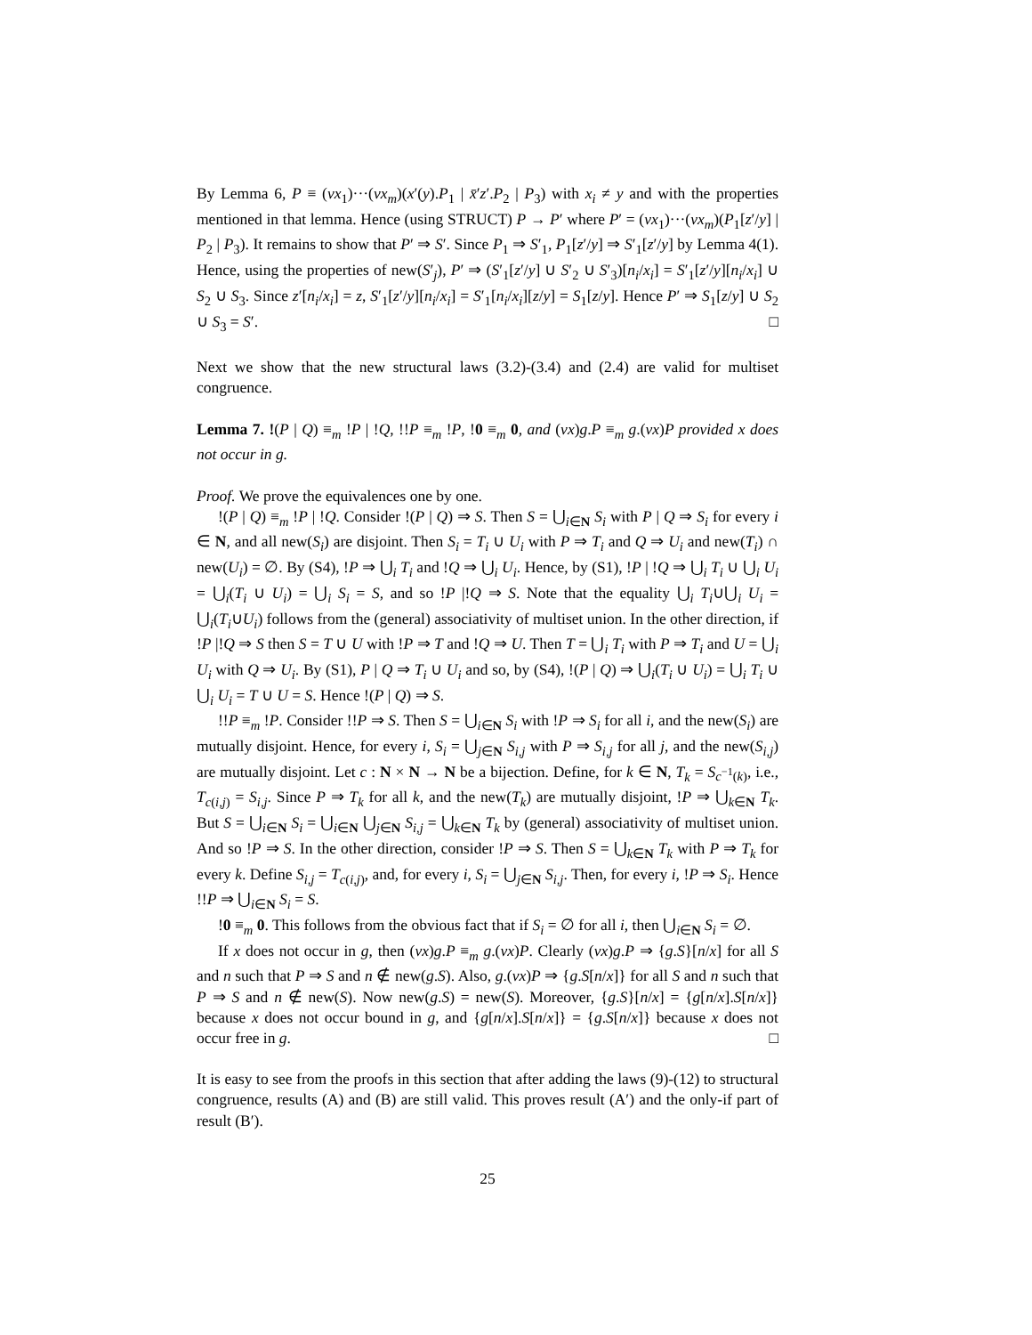By Lemma 6, P ≡ (νx<sub>1</sub>)···(νx<sub>m</sub>)(x′(y).P<sub>1</sub> | x̄′z′.P<sub>2</sub> | P<sub>3</sub>) with x<sub>i</sub> ≠ y and with the properties mentioned in that lemma. Hence (using STRUCT) P → P′ where P′ = (νx<sub>1</sub>)···(νx<sub>m</sub>)(P<sub>1</sub>[z′/y] | P<sub>2</sub> | P<sub>3</sub>). It remains to show that P′ ⇒ S′. Since P<sub>1</sub> ⇒ S′<sub>1</sub>, P<sub>1</sub>[z′/y] ⇒ S′<sub>1</sub>[z′/y] by Lemma 4(1). Hence, using the properties of new(S′<sub>j</sub>), P′ ⇒ (S′<sub>1</sub>[z′/y] ∪ S′<sub>2</sub> ∪ S′<sub>3</sub>)[n<sub>i</sub>/x<sub>i</sub>] = S′<sub>1</sub>[z′/y][n<sub>i</sub>/x<sub>i</sub>] ∪ S<sub>2</sub> ∪ S<sub>3</sub>. Since z′[n<sub>i</sub>/x<sub>i</sub>] = z, S′<sub>1</sub>[z′/y][n<sub>i</sub>/x<sub>i</sub>] = S′<sub>1</sub>[n<sub>i</sub>/x<sub>i</sub>][z/y] = S<sub>1</sub>[z/y]. Hence P′ ⇒ S<sub>1</sub>[z/y] ∪ S<sub>2</sub> ∪ S<sub>3</sub> = S′. □
Next we show that the new structural laws (3.2)-(3.4) and (2.4) are valid for multiset congruence.
Lemma 7. !(P | Q) ≡<sub>m</sub> !P | !Q, !!P ≡<sub>m</sub> !P, !0 ≡<sub>m</sub> 0, and (νx)g.P ≡<sub>m</sub> g.(νx)P provided x does not occur in g.
Proof. We prove the equivalences one by one.
!(P | Q) ≡<sub>m</sub> !P | !Q. Consider !(P | Q) ⇒ S. Then S = ⋃<sub>i∈N</sub> S<sub>i</sub> with P | Q ⇒ S<sub>i</sub> for every i ∈ N, and all new(S<sub>i</sub>) are disjoint. Then S<sub>i</sub> = T<sub>i</sub> ∪ U<sub>i</sub> with P ⇒ T<sub>i</sub> and Q ⇒ U<sub>i</sub> and new(T<sub>i</sub>) ∩ new(U<sub>i</sub>) = ∅. By (S4), !P ⇒ ⋃<sub>i</sub> T<sub>i</sub> and !Q ⇒ ⋃<sub>i</sub> U<sub>i</sub>. Hence, by (S1), !P | !Q ⇒ ⋃<sub>i</sub> T<sub>i</sub> ∪ ⋃<sub>i</sub> U<sub>i</sub> = ⋃<sub>i</sub>(T<sub>i</sub> ∪ U<sub>i</sub>) = ⋃<sub>i</sub> S<sub>i</sub> = S, and so !P |!Q ⇒ S. Note that the equality ⋃<sub>i</sub> T<sub>i</sub>∪⋃<sub>i</sub> U<sub>i</sub> = ⋃<sub>i</sub>(T<sub>i</sub>∪U<sub>i</sub>) follows from the (general) associativity of multiset union. In the other direction, if !P |!Q ⇒ S then S = T ∪ U with !P ⇒ T and !Q ⇒ U. Then T = ⋃<sub>i</sub> T<sub>i</sub> with P ⇒ T<sub>i</sub> and U = ⋃<sub>i</sub> U<sub>i</sub> with Q ⇒ U<sub>i</sub>. By (S1), P | Q ⇒ T<sub>i</sub> ∪ U<sub>i</sub> and so, by (S4), !(P | Q) ⇒ ⋃<sub>i</sub>(T<sub>i</sub> ∪ U<sub>i</sub>) = ⋃<sub>i</sub> T<sub>i</sub> ∪ ⋃<sub>i</sub> U<sub>i</sub> = T ∪ U = S. Hence !(P | Q) ⇒ S.
!!P ≡<sub>m</sub> !P. Consider !!P ⇒ S. Then S = ⋃<sub>i∈N</sub> S<sub>i</sub> with !P ⇒ S<sub>i</sub> for all i, and the new(S<sub>i</sub>) are mutually disjoint. Hence, for every i, S<sub>i</sub> = ⋃<sub>j∈N</sub> S<sub>i,j</sub> with P ⇒ S<sub>i,j</sub> for all j, and the new(S<sub>i,j</sub>) are mutually disjoint. Let c : N × N → N be a bijection. Define, for k ∈ N, T<sub>k</sub> = S<sub>c<sup>−1</sup>(k)</sub>, i.e., T<sub>c(i,j)</sub> = S<sub>i,j</sub>. Since P ⇒ T<sub>k</sub> for all k, and the new(T<sub>k</sub>) are mutually disjoint, !P ⇒ ⋃<sub>k∈N</sub> T<sub>k</sub>. But S = ⋃<sub>i∈N</sub> S<sub>i</sub> = ⋃<sub>i∈N</sub> ⋃<sub>j∈N</sub> S<sub>i,j</sub> = ⋃<sub>k∈N</sub> T<sub>k</sub> by (general) associativity of multiset union. And so !P ⇒ S. In the other direction, consider !P ⇒ S. Then S = ⋃<sub>k∈N</sub> T<sub>k</sub> with P ⇒ T<sub>k</sub> for every k. Define S<sub>i,j</sub> = T<sub>c(i,j)</sub>, and, for every i, S<sub>i</sub> = ⋃<sub>j∈N</sub> S<sub>i,j</sub>. Then, for every i, !P ⇒ S<sub>i</sub>. Hence !!P ⇒ ⋃<sub>i∈N</sub> S<sub>i</sub> = S.
!0 ≡<sub>m</sub> 0. This follows from the obvious fact that if S<sub>i</sub> = ∅ for all i, then ⋃<sub>i∈N</sub> S<sub>i</sub> = ∅.
If x does not occur in g, then (νx)g.P ≡<sub>m</sub> g.(νx)P. Clearly (νx)g.P ⇒ {g.S}[n/x] for all S and n such that P ⇒ S and n ∉ new(g.S). Also, g.(νx)P ⇒ {g.S[n/x]} for all S and n such that P ⇒ S and n ∉ new(S). Now new(g.S) = new(S). Moreover, {g.S}[n/x] = {g[n/x].S[n/x]} because x does not occur bound in g, and {g[n/x].S[n/x]} = {g.S[n/x]} because x does not occur free in g. □
It is easy to see from the proofs in this section that after adding the laws (9)-(12) to structural congruence, results (A) and (B) are still valid. This proves result (A′) and the only-if part of result (B′).
25